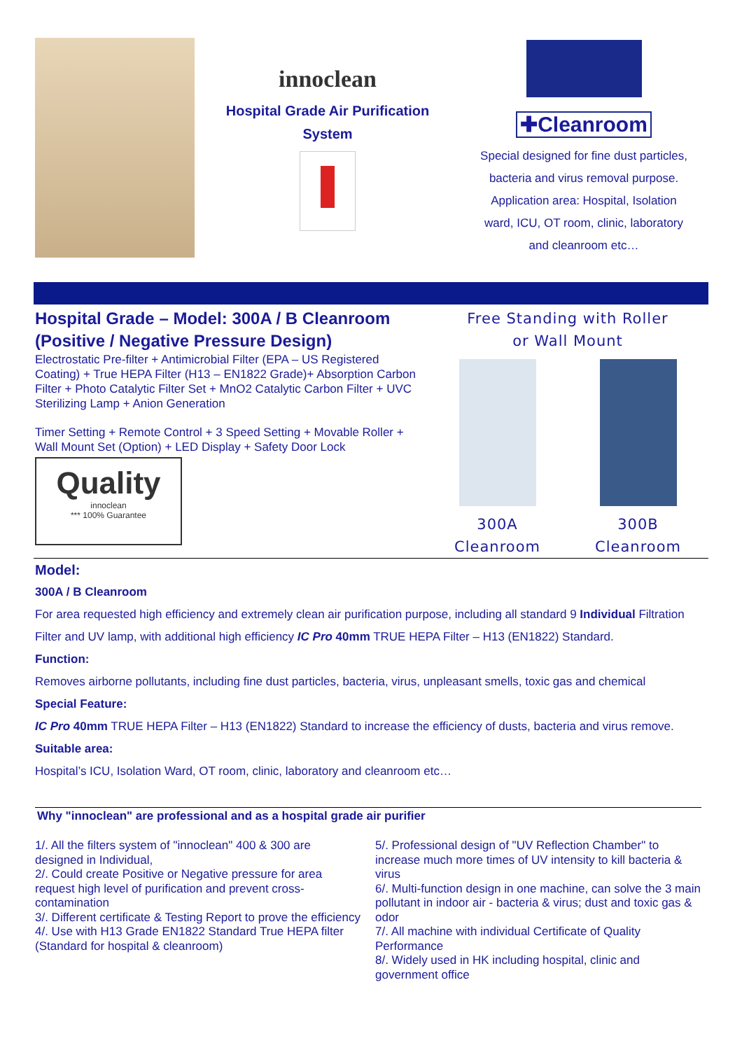innoclean
Hospital Grade Air Purification
System
✚Cleanroom
Special designed for fine dust particles,
bacteria and virus removal purpose.
Application area: Hospital, Isolation
ward, ICU, OT room, clinic, laboratory
and cleanroom etc…
Hospital Grade – Model: 300A / B Cleanroom
(Positive / Negative Pressure Design)
Electrostatic Pre-filter + Antimicrobial Filter (EPA – US Registered Coating) + True HEPA Filter (H13 – EN1822 Grade)+ Absorption Carbon Filter + Photo Catalytic Filter Set + MnO2 Catalytic Carbon Filter + UVC Sterilizing Lamp + Anion Generation
Timer Setting + Remote Control + 3 Speed Setting + Movable Roller + Wall Mount Set (Option) + LED Display + Safety Door Lock
Quality
innoclean
*** 100% Guarantee
Free Standing with Roller
or Wall Mount
300A
Cleanroom
300B
Cleanroom
Model:
300A / B Cleanroom
For area requested high efficiency and extremely clean air purification purpose, including all standard 9 Individual Filtration Filter and UV lamp, with additional high efficiency IC Pro 40mm TRUE HEPA Filter – H13 (EN1822) Standard.
Function:
Removes airborne pollutants, including fine dust particles, bacteria, virus, unpleasant smells, toxic gas and chemical
Special Feature:
IC Pro 40mm TRUE HEPA Filter – H13 (EN1822) Standard to increase the efficiency of dusts, bacteria and virus remove.
Suitable area:
Hospital’s ICU, Isolation Ward, OT room, clinic, laboratory and cleanroom etc…
Why "innoclean" are professional and as a hospital grade air purifier
1/. All the filters system of "innoclean" 400 & 300 are designed in Individual,
2/. Could create Positive or Negative pressure for area request high level of purification and prevent cross-contamination
3/. Different certificate & Testing Report to prove the efficiency
4/. Use with H13 Grade EN1822 Standard True HEPA filter (Standard for hospital & cleanroom)
5/. Professional design of "UV Reflection Chamber" to increase much more times of UV intensity to kill bacteria & virus
6/. Multi-function design in one machine, can solve the 3 main pollutant in indoor air - bacteria & virus; dust and toxic gas & odor
7/. All machine with individual Certificate of Quality Performance
8/. Widely used in HK including hospital, clinic and government office